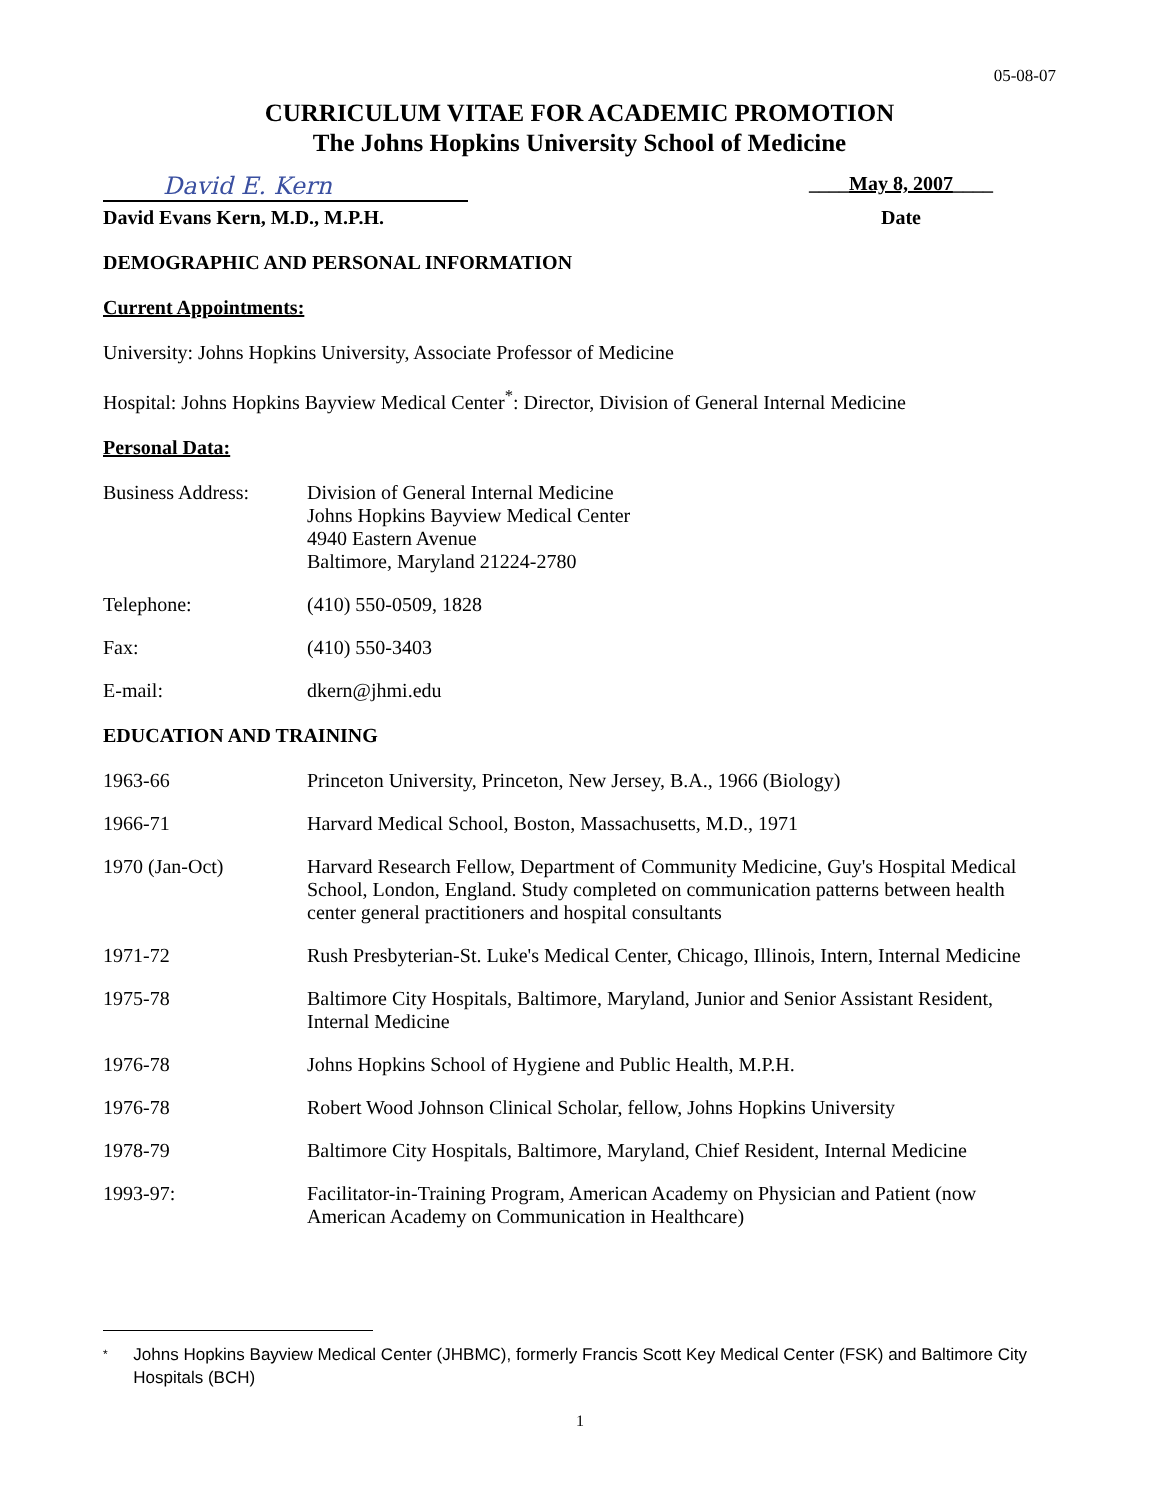05-08-07
CURRICULUM VITAE FOR ACADEMIC PROMOTION
The Johns Hopkins University School of Medicine
David E. Kern
____May 8, 2007____
David Evans Kern, M.D., M.P.H. Date
DEMOGRAPHIC AND PERSONAL INFORMATION
Current Appointments:
University: Johns Hopkins University, Associate Professor of Medicine
Hospital: Johns Hopkins Bayview Medical Center<sup>*</sup>: Director, Division of General Internal Medicine
Personal Data:
Business Address: Division of General Internal Medicine
Johns Hopkins Bayview Medical Center
4940 Eastern Avenue
Baltimore, Maryland 21224-2780
Telephone: (410) 550-0509, 1828
Fax: (410) 550-3403
E-mail: dkern@jhmi.edu
EDUCATION AND TRAINING
1963-66 Princeton University, Princeton, New Jersey, B.A., 1966 (Biology)
1966-71 Harvard Medical School, Boston, Massachusetts, M.D., 1971
1970 (Jan-Oct) Harvard Research Fellow, Department of Community Medicine, Guy's Hospital Medical School, London, England. Study completed on communication patterns between health center general practitioners and hospital consultants
1971-72 Rush Presbyterian-St. Luke's Medical Center, Chicago, Illinois, Intern, Internal Medicine
1975-78 Baltimore City Hospitals, Baltimore, Maryland, Junior and Senior Assistant Resident, Internal Medicine
1976-78 Johns Hopkins School of Hygiene and Public Health, M.P.H.
1976-78 Robert Wood Johnson Clinical Scholar, fellow, Johns Hopkins University
1978-79 Baltimore City Hospitals, Baltimore, Maryland, Chief Resident, Internal Medicine
1993-97: Facilitator-in-Training Program, American Academy on Physician and Patient (now American Academy on Communication in Healthcare)
* Johns Hopkins Bayview Medical Center (JHBMC), formerly Francis Scott Key Medical Center (FSK) and Baltimore City Hospitals (BCH)
1